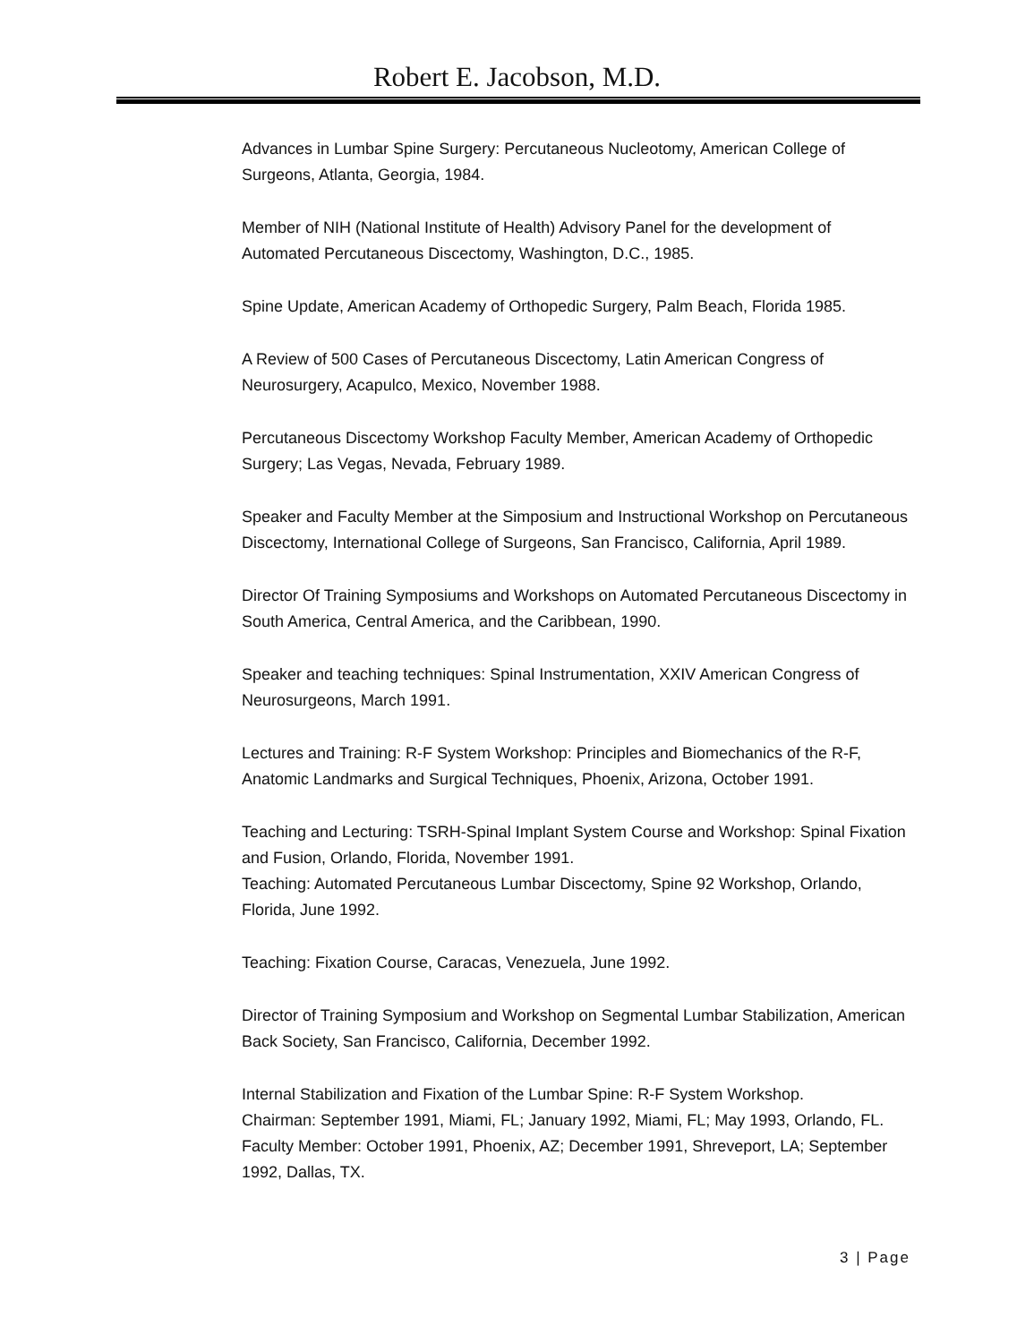Robert E. Jacobson, M.D.
Advances in Lumbar Spine Surgery: Percutaneous Nucleotomy, American College of Surgeons, Atlanta, Georgia, 1984.
Member of NIH (National Institute of Health) Advisory Panel for the development of Automated Percutaneous Discectomy, Washington, D.C., 1985.
Spine Update, American Academy of Orthopedic Surgery, Palm Beach, Florida 1985.
A Review of 500 Cases of Percutaneous Discectomy, Latin American Congress of Neurosurgery, Acapulco, Mexico, November 1988.
Percutaneous Discectomy Workshop Faculty Member, American Academy of Orthopedic Surgery; Las Vegas, Nevada, February 1989.
Speaker and Faculty Member at the Simposium and Instructional Workshop on Percutaneous Discectomy, International College of Surgeons, San Francisco, California, April 1989.
Director Of Training Symposiums and Workshops on Automated Percutaneous Discectomy in South America, Central America, and the Caribbean, 1990.
Speaker and teaching techniques: Spinal Instrumentation, XXIV American Congress of Neurosurgeons, March 1991.
Lectures and Training: R-F System Workshop: Principles and Biomechanics of the R-F, Anatomic Landmarks and Surgical Techniques, Phoenix, Arizona, October 1991.
Teaching and Lecturing: TSRH-Spinal Implant System Course and Workshop: Spinal Fixation and Fusion, Orlando, Florida, November 1991.
Teaching: Automated Percutaneous Lumbar Discectomy, Spine 92 Workshop, Orlando, Florida, June 1992.
Teaching: Fixation Course, Caracas, Venezuela, June 1992.
Director of Training Symposium and Workshop on Segmental Lumbar Stabilization, American Back Society, San Francisco, California, December 1992.
Internal Stabilization and Fixation of the Lumbar Spine: R-F System Workshop.
Chairman: September 1991, Miami, FL; January 1992, Miami, FL; May 1993, Orlando, FL.
Faculty Member: October 1991, Phoenix, AZ; December 1991, Shreveport, LA; September 1992, Dallas, TX.
3 | Page